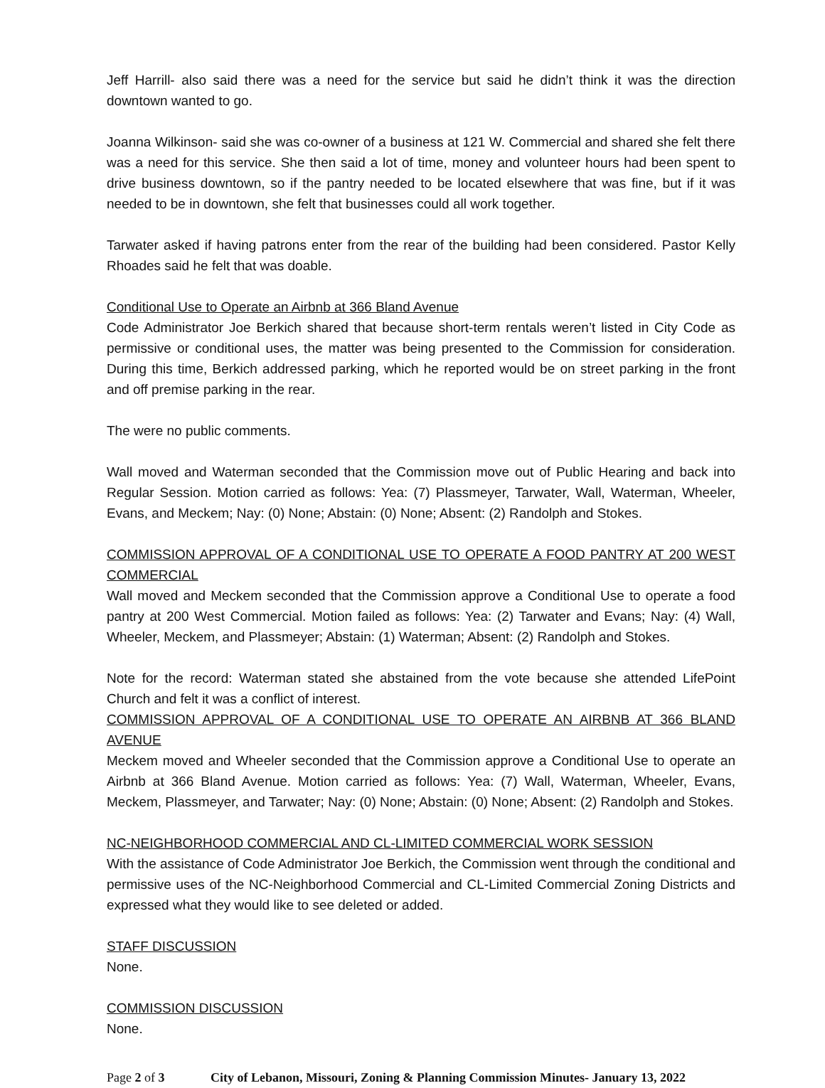Jeff Harrill- also said there was a need for the service but said he didn’t think it was the direction downtown wanted to go.
Joanna Wilkinson- said she was co-owner of a business at 121 W. Commercial and shared she felt there was a need for this service. She then said a lot of time, money and volunteer hours had been spent to drive business downtown, so if the pantry needed to be located elsewhere that was fine, but if it was needed to be in downtown, she felt that businesses could all work together.
Tarwater asked if having patrons enter from the rear of the building had been considered. Pastor Kelly Rhoades said he felt that was doable.
Conditional Use to Operate an Airbnb at 366 Bland Avenue
Code Administrator Joe Berkich shared that because short-term rentals weren’t listed in City Code as permissive or conditional uses, the matter was being presented to the Commission for consideration. During this time, Berkich addressed parking, which he reported would be on street parking in the front and off premise parking in the rear.
The were no public comments.
Wall moved and Waterman seconded that the Commission move out of Public Hearing and back into Regular Session. Motion carried as follows: Yea: (7) Plassmeyer, Tarwater, Wall, Waterman, Wheeler, Evans, and Meckem; Nay: (0) None; Abstain: (0) None; Absent: (2) Randolph and Stokes.
COMMISSION APPROVAL OF A CONDITIONAL USE TO OPERATE A FOOD PANTRY AT 200 WEST COMMERCIAL
Wall moved and Meckem seconded that the Commission approve a Conditional Use to operate a food pantry at 200 West Commercial. Motion failed as follows: Yea: (2) Tarwater and Evans; Nay: (4) Wall, Wheeler, Meckem, and Plassmeyer; Abstain: (1) Waterman; Absent: (2) Randolph and Stokes.
Note for the record: Waterman stated she abstained from the vote because she attended LifePoint Church and felt it was a conflict of interest.
COMMISSION APPROVAL OF A CONDITIONAL USE TO OPERATE AN AIRBNB AT 366 BLAND AVENUE
Meckem moved and Wheeler seconded that the Commission approve a Conditional Use to operate an Airbnb at 366 Bland Avenue. Motion carried as follows: Yea: (7) Wall, Waterman, Wheeler, Evans, Meckem, Plassmeyer, and Tarwater; Nay: (0) None; Abstain: (0) None; Absent: (2) Randolph and Stokes.
NC-NEIGHBORHOOD COMMERCIAL AND CL-LIMITED COMMERCIAL WORK SESSION
With the assistance of Code Administrator Joe Berkich, the Commission went through the conditional and permissive uses of the NC-Neighborhood Commercial and CL-Limited Commercial Zoning Districts and expressed what they would like to see deleted or added.
STAFF DISCUSSION
None.
COMMISSION DISCUSSION
None.
Page 2 of 3 City of Lebanon, Missouri, Zoning & Planning Commission Minutes- January 13, 2022